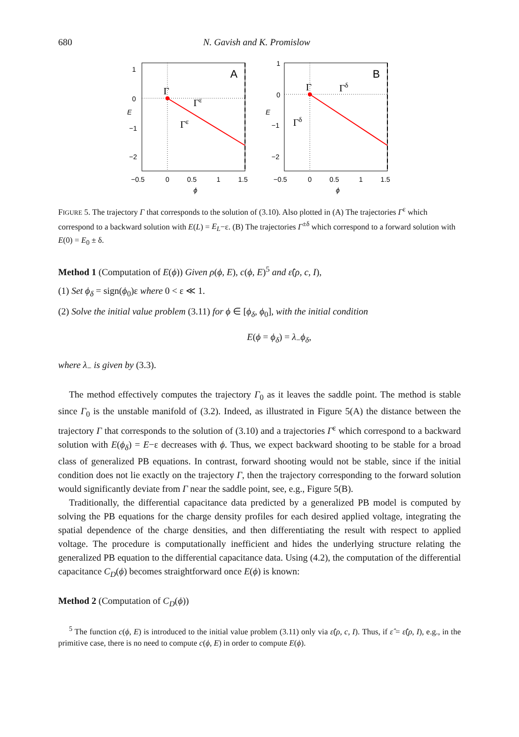680 N. Gavish and K. Promislow
A
1
0
E
−1
−2
−0.5
0
0.5
1
1.5
ϕ
Γ
Γε
Γε
B
1
0
E
−1
−2
−0.5
0
0.5
1
1.5
ϕ
Γ
Γδ
Γδ
FIGURE 5. The trajectory Γ that corresponds to the solution of (3.10). Also plotted in (A) The trajectories Γ<sup>ε</sup> which correspond to a backward solution with E(L) = E<sub>L</sub>−ε. (B) The trajectories Γ<sup>±δ</sup> which correspond to a forward solution with E(0) = E<sub>0</sub> ± δ.
Method 1 (Computation of E(ϕ)) Given ρ(ϕ, E), c(ϕ, E)<sup>5</sup> and ε̂(ρ, c, I),
(1) Set ϕ<sub>δ</sub> = sign(ϕ<sub>0</sub>)ε where 0 < ε ≪ 1.
(2) Solve the initial value problem (3.11) for ϕ ∈ [ϕ<sub>δ</sub>, ϕ<sub>0</sub>], with the initial condition
E(ϕ = ϕ<sub>δ</sub>) = λ<sub>−</sub>ϕ<sub>δ</sub>,
where λ<sub>−</sub> is given by (3.3).
The method effectively computes the trajectory Γ<sub>0</sub> as it leaves the saddle point. The method is stable since Γ<sub>0</sub> is the unstable manifold of (3.2). Indeed, as illustrated in Figure 5(A) the distance between the trajectory Γ that corresponds to the solution of (3.10) and a trajectories Γ<sup>ε</sup> which correspond to a backward solution with E(ϕ<sub>δ</sub>) = E−ε decreases with ϕ. Thus, we expect backward shooting to be stable for a broad class of generalized PB equations. In contrast, forward shooting would not be stable, since if the initial condition does not lie exactly on the trajectory Γ, then the trajectory corresponding to the forward solution would significantly deviate from Γ near the saddle point, see, e.g., Figure 5(B).
Traditionally, the differential capacitance data predicted by a generalized PB model is computed by solving the PB equations for the charge density profiles for each desired applied voltage, integrating the spatial dependence of the charge densities, and then differentiating the result with respect to applied voltage. The procedure is computationally inefficient and hides the underlying structure relating the generalized PB equation to the differential capacitance data. Using (4.2), the computation of the differential capacitance C<sub>D</sub>(ϕ) becomes straightforward once E(ϕ) is known:
Method 2 (Computation of C<sub>D</sub>(ϕ))
<sup>5</sup> The function c(ϕ, E) is introduced to the initial value problem (3.11) only via ε̂(ρ, c, I). Thus, if ε̂ = ε̂(ρ, I), e.g., in the primitive case, there is no need to compute c(ϕ, E) in order to compute E(ϕ).